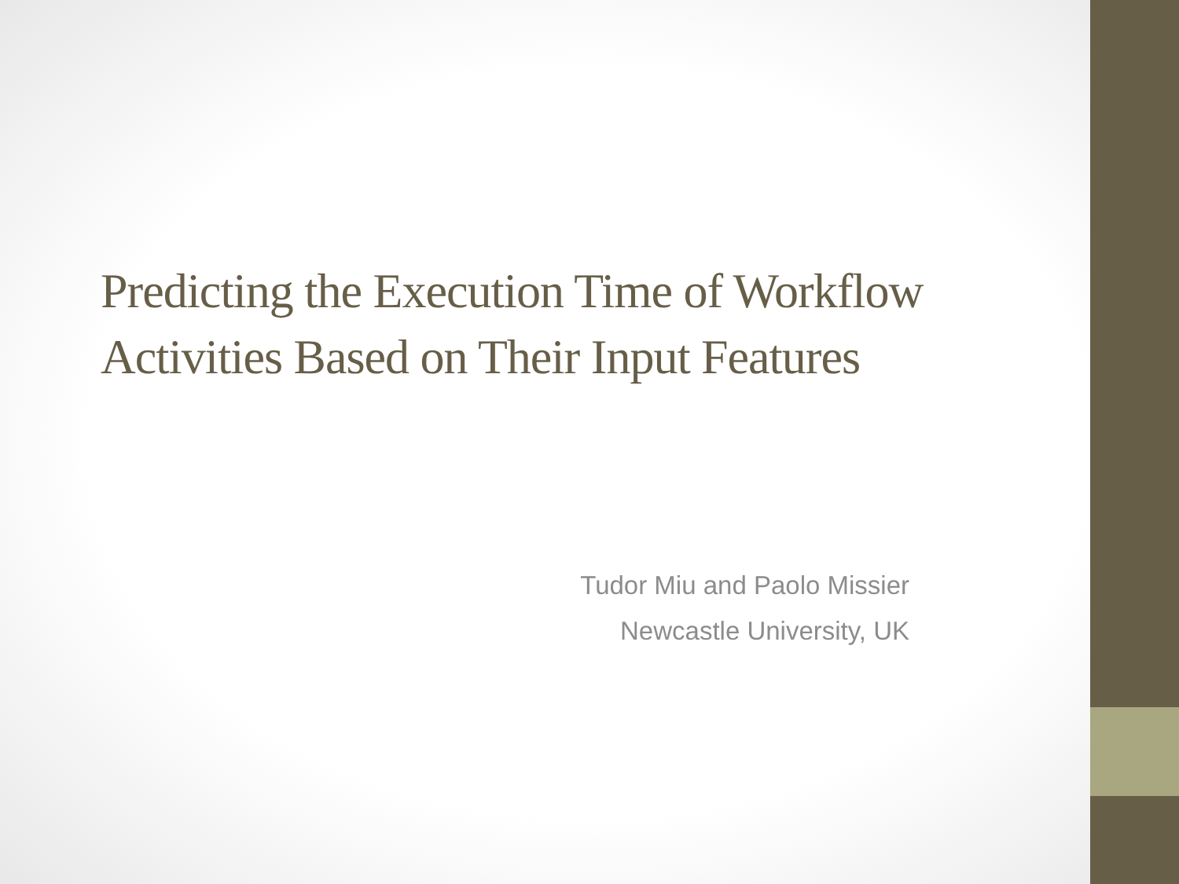Predicting the Execution Time of Workflow
Activities Based on Their Input Features
Tudor Miu and Paolo Missier
Newcastle University, UK